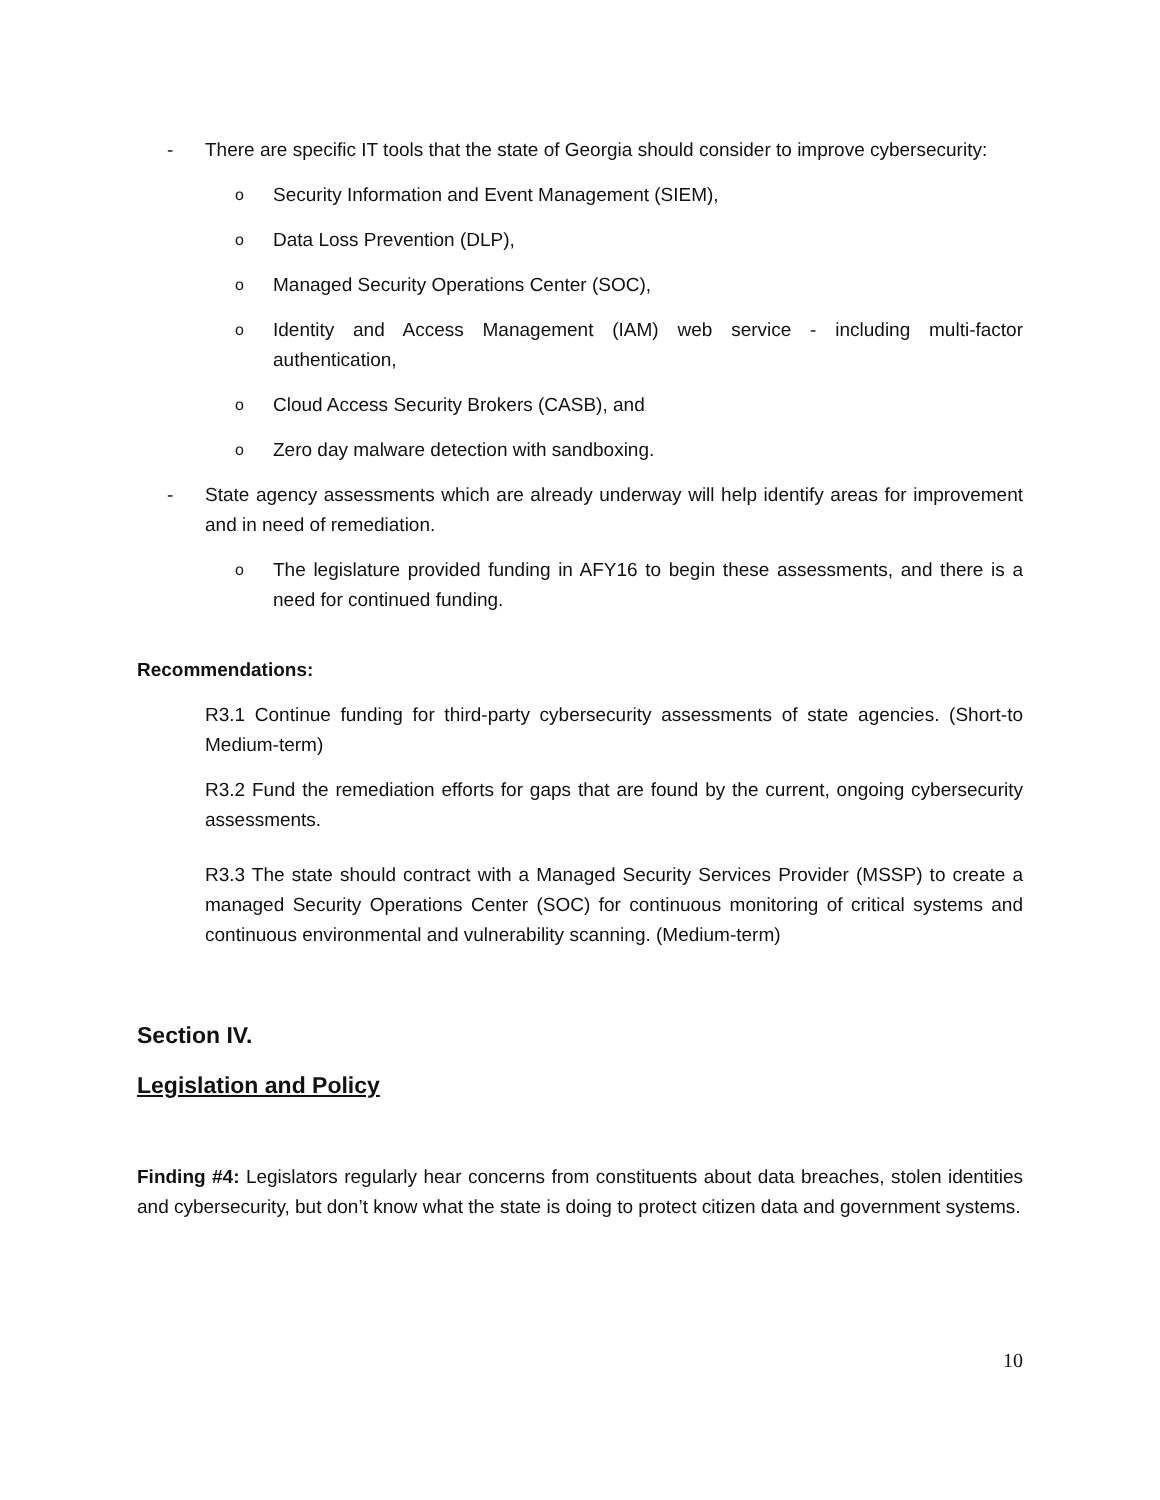- There are specific IT tools that the state of Georgia should consider to improve cybersecurity:
o
Security Information and Event Management (SIEM),
o
Data Loss Prevention (DLP),
o
Managed Security Operations Center (SOC),
o
Identity and Access Management (IAM) web service - including multi-factor authentication,
o
Cloud Access Security Brokers (CASB), and
o
Zero day malware detection with sandboxing.
- State agency assessments which are already underway will help identify areas for improvement and in need of remediation.
o
The legislature provided funding in AFY16 to begin these assessments, and there is a need for continued funding.
Recommendations:
R3.1 Continue funding for third-party cybersecurity assessments of state agencies. (Short-to Medium-term)
R3.2 Fund the remediation efforts for gaps that are found by the current, ongoing cybersecurity assessments.
R3.3 The state should contract with a Managed Security Services Provider (MSSP) to create a managed Security Operations Center (SOC) for continuous monitoring of critical systems and continuous environmental and vulnerability scanning. (Medium-term)
Section IV.
Legislation and Policy
Finding #4: Legislators regularly hear concerns from constituents about data breaches, stolen identities and cybersecurity, but don’t know what the state is doing to protect citizen data and government systems.
10